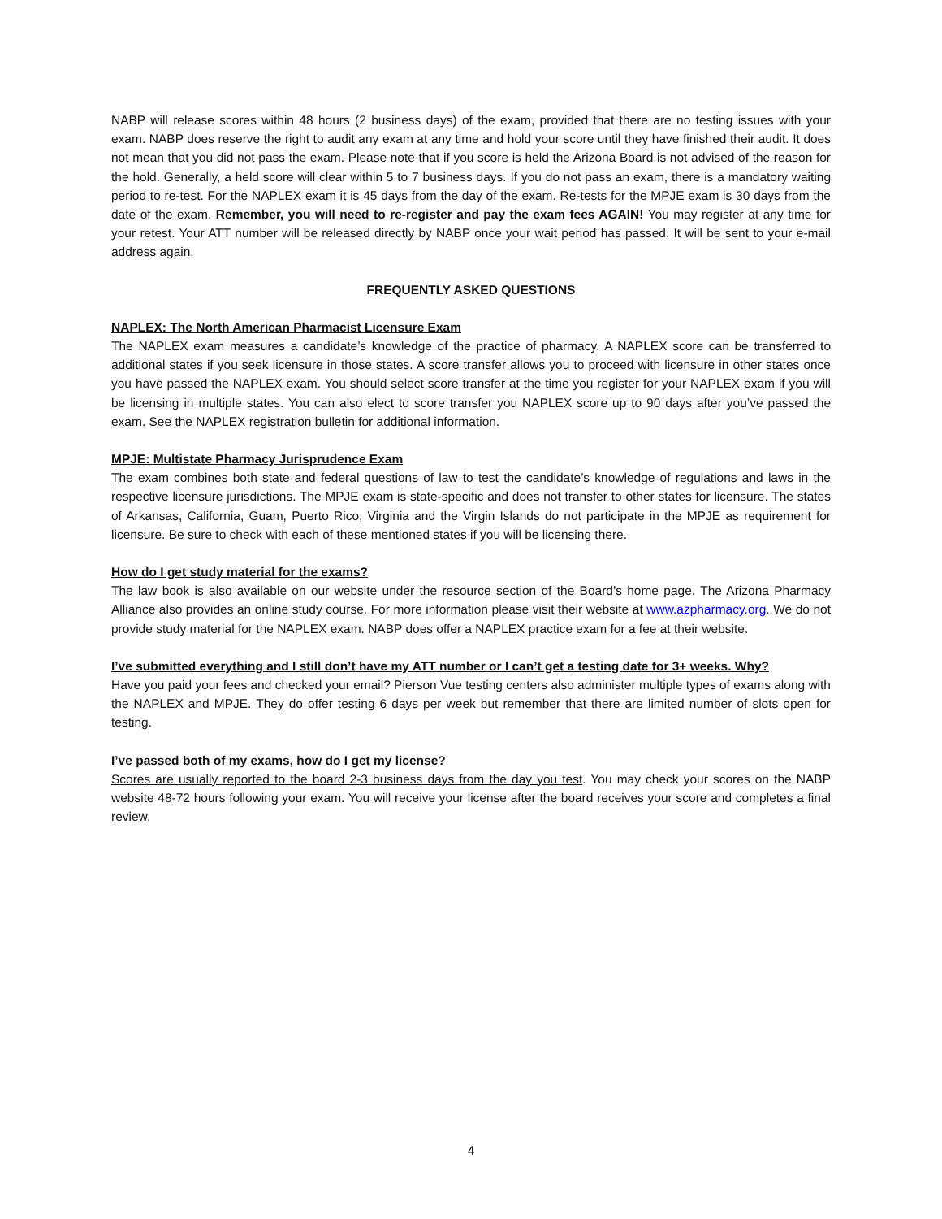NABP will release scores within 48 hours (2 business days) of the exam, provided that there are no testing issues with your exam. NABP does reserve the right to audit any exam at any time and hold your score until they have finished their audit. It does not mean that you did not pass the exam. Please note that if you score is held the Arizona Board is not advised of the reason for the hold. Generally, a held score will clear within 5 to 7 business days. If you do not pass an exam, there is a mandatory waiting period to re-test. For the NAPLEX exam it is 45 days from the day of the exam. Re-tests for the MPJE exam is 30 days from the date of the exam. Remember, you will need to re-register and pay the exam fees AGAIN! You may register at any time for your retest. Your ATT number will be released directly by NABP once your wait period has passed. It will be sent to your e-mail address again.
FREQUENTLY ASKED QUESTIONS
NAPLEX: The North American Pharmacist Licensure Exam
The NAPLEX exam measures a candidate’s knowledge of the practice of pharmacy. A NAPLEX score can be transferred to additional states if you seek licensure in those states. A score transfer allows you to proceed with licensure in other states once you have passed the NAPLEX exam. You should select score transfer at the time you register for your NAPLEX exam if you will be licensing in multiple states. You can also elect to score transfer you NAPLEX score up to 90 days after you’ve passed the exam. See the NAPLEX registration bulletin for additional information.
MPJE: Multistate Pharmacy Jurisprudence Exam
The exam combines both state and federal questions of law to test the candidate’s knowledge of regulations and laws in the respective licensure jurisdictions. The MPJE exam is state-specific and does not transfer to other states for licensure. The states of Arkansas, California, Guam, Puerto Rico, Virginia and the Virgin Islands do not participate in the MPJE as requirement for licensure. Be sure to check with each of these mentioned states if you will be licensing there.
How do I get study material for the exams?
The law book is also available on our website under the resource section of the Board’s home page. The Arizona Pharmacy Alliance also provides an online study course. For more information please visit their website at www.azpharmacy.org. We do not provide study material for the NAPLEX exam. NABP does offer a NAPLEX practice exam for a fee at their website.
I’ve submitted everything and I still don’t have my ATT number or I can’t get a testing date for 3+ weeks. Why?
Have you paid your fees and checked your email? Pierson Vue testing centers also administer multiple types of exams along with the NAPLEX and MPJE. They do offer testing 6 days per week but remember that there are limited number of slots open for testing.
I’ve passed both of my exams, how do I get my license?
Scores are usually reported to the board 2-3 business days from the day you test. You may check your scores on the NABP website 48-72 hours following your exam. You will receive your license after the board receives your score and completes a final review.
4